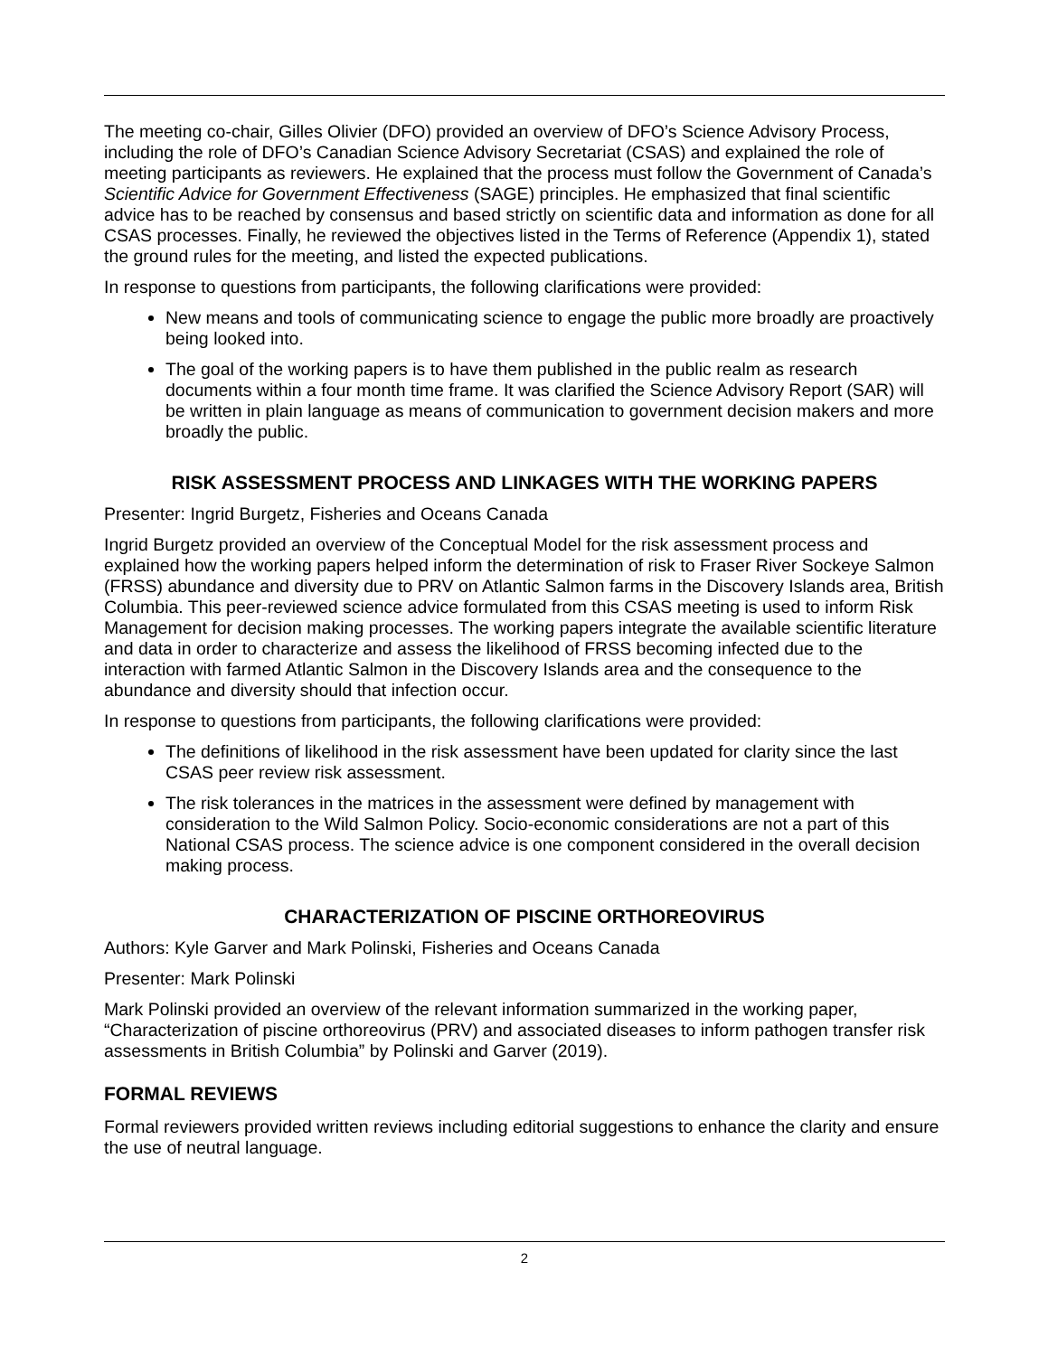The meeting co-chair, Gilles Olivier (DFO) provided an overview of DFO’s Science Advisory Process, including the role of DFO’s Canadian Science Advisory Secretariat (CSAS) and explained the role of meeting participants as reviewers. He explained that the process must follow the Government of Canada’s Scientific Advice for Government Effectiveness (SAGE) principles. He emphasized that final scientific advice has to be reached by consensus and based strictly on scientific data and information as done for all CSAS processes. Finally, he reviewed the objectives listed in the Terms of Reference (Appendix 1), stated the ground rules for the meeting, and listed the expected publications.
In response to questions from participants, the following clarifications were provided:
New means and tools of communicating science to engage the public more broadly are proactively being looked into.
The goal of the working papers is to have them published in the public realm as research documents within a four month time frame. It was clarified the Science Advisory Report (SAR) will be written in plain language as means of communication to government decision makers and more broadly the public.
RISK ASSESSMENT PROCESS AND LINKAGES WITH THE WORKING PAPERS
Presenter: Ingrid Burgetz, Fisheries and Oceans Canada
Ingrid Burgetz provided an overview of the Conceptual Model for the risk assessment process and explained how the working papers helped inform the determination of risk to Fraser River Sockeye Salmon (FRSS) abundance and diversity due to PRV on Atlantic Salmon farms in the Discovery Islands area, British Columbia. This peer-reviewed science advice formulated from this CSAS meeting is used to inform Risk Management for decision making processes. The working papers integrate the available scientific literature and data in order to characterize and assess the likelihood of FRSS becoming infected due to the interaction with farmed Atlantic Salmon in the Discovery Islands area and the consequence to the abundance and diversity should that infection occur.
In response to questions from participants, the following clarifications were provided:
The definitions of likelihood in the risk assessment have been updated for clarity since the last CSAS peer review risk assessment.
The risk tolerances in the matrices in the assessment were defined by management with consideration to the Wild Salmon Policy. Socio-economic considerations are not a part of this National CSAS process. The science advice is one component considered in the overall decision making process.
CHARACTERIZATION OF PISCINE ORTHOREOVIRUS
Authors: Kyle Garver and Mark Polinski, Fisheries and Oceans Canada
Presenter: Mark Polinski
Mark Polinski provided an overview of the relevant information summarized in the working paper, “Characterization of piscine orthoreovirus (PRV) and associated diseases to inform pathogen transfer risk assessments in British Columbia” by Polinski and Garver (2019).
FORMAL REVIEWS
Formal reviewers provided written reviews including editorial suggestions to enhance the clarity and ensure the use of neutral language.
2